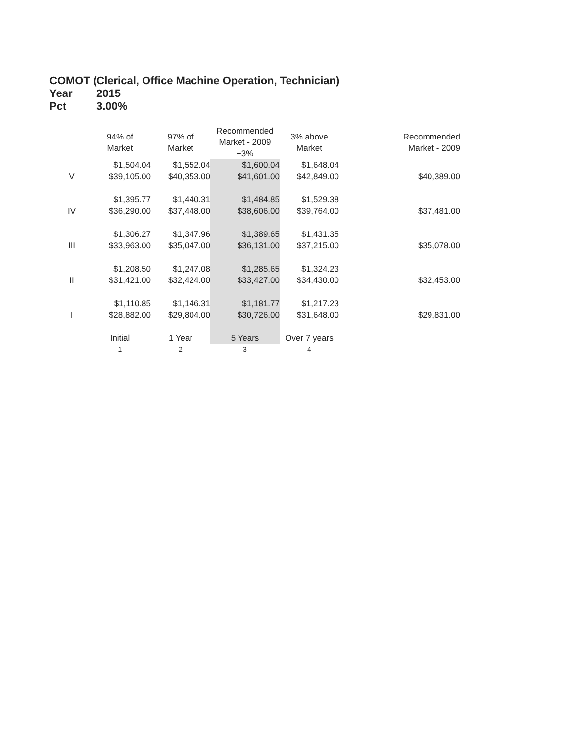COMOT (Clerical, Office Machine Operation, Technician)
Year 2015
Pct 3.00%
| | 94% of Market | 97% of Market | Recommended Market - 2009 +3% | 3% above Market | Recommended Market - 2009 |
| --- | --- | --- | --- | --- | --- |
| | $1,504.04 | $1,552.04 | $1,600.04 | $1,648.04 | |
| V | $39,105.00 | $40,353.00 | $41,601.00 | $42,849.00 | $40,389.00 |
| | $1,395.77 | $1,440.31 | $1,484.85 | $1,529.38 | |
| IV | $36,290.00 | $37,448.00 | $38,606.00 | $39,764.00 | $37,481.00 |
| | $1,306.27 | $1,347.96 | $1,389.65 | $1,431.35 | |
| III | $33,963.00 | $35,047.00 | $36,131.00 | $37,215.00 | $35,078.00 |
| | $1,208.50 | $1,247.08 | $1,285.65 | $1,324.23 | |
| II | $31,421.00 | $32,424.00 | $33,427.00 | $34,430.00 | $32,453.00 |
| | $1,110.85 | $1,146.31 | $1,181.77 | $1,217.23 | |
| I | $28,882.00 | $29,804.00 | $30,726.00 | $31,648.00 | $29,831.00 |
| | Initial | 1 Year | 5 Years | Over 7 years | |
| | 1 | 2 | 3 | 4 | |